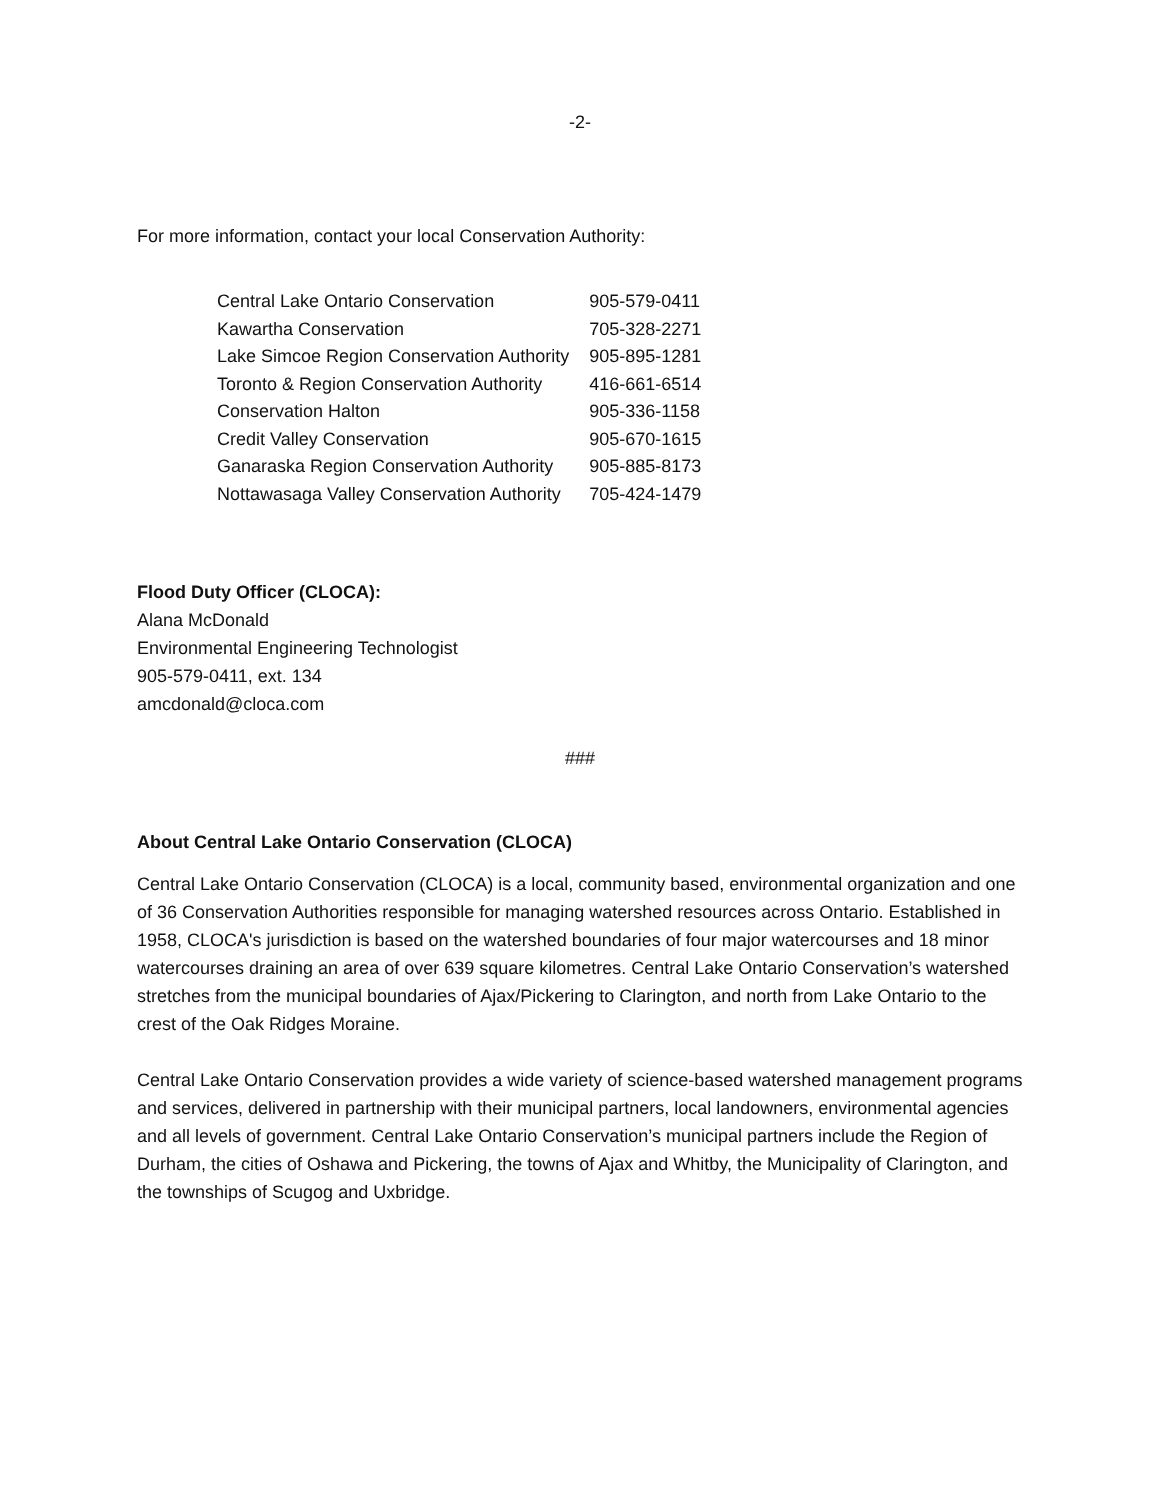-2-
For more information, contact your local Conservation Authority:
| Central Lake Ontario Conservation | 905-579-0411 |
| Kawartha Conservation | 705-328-2271 |
| Lake Simcoe Region Conservation Authority | 905-895-1281 |
| Toronto & Region Conservation Authority | 416-661-6514 |
| Conservation Halton | 905-336-1158 |
| Credit Valley Conservation | 905-670-1615 |
| Ganaraska Region Conservation Authority | 905-885-8173 |
| Nottawasaga Valley Conservation Authority | 705-424-1479 |
Flood Duty Officer (CLOCA):
Alana McDonald
Environmental Engineering Technologist
905-579-0411, ext. 134
amcdonald@cloca.com
###
About Central Lake Ontario Conservation (CLOCA)
Central Lake Ontario Conservation (CLOCA) is a local, community based, environmental organization and one of 36 Conservation Authorities responsible for managing watershed resources across Ontario. Established in 1958, CLOCA's jurisdiction is based on the watershed boundaries of four major watercourses and 18 minor watercourses draining an area of over 639 square kilometres. Central Lake Ontario Conservation’s watershed stretches from the municipal boundaries of Ajax/Pickering to Clarington, and north from Lake Ontario to the crest of the Oak Ridges Moraine.
Central Lake Ontario Conservation provides a wide variety of science-based watershed management programs and services, delivered in partnership with their municipal partners, local landowners, environmental agencies and all levels of government. Central Lake Ontario Conservation’s municipal partners include the Region of Durham, the cities of Oshawa and Pickering, the towns of Ajax and Whitby, the Municipality of Clarington, and the townships of Scugog and Uxbridge.